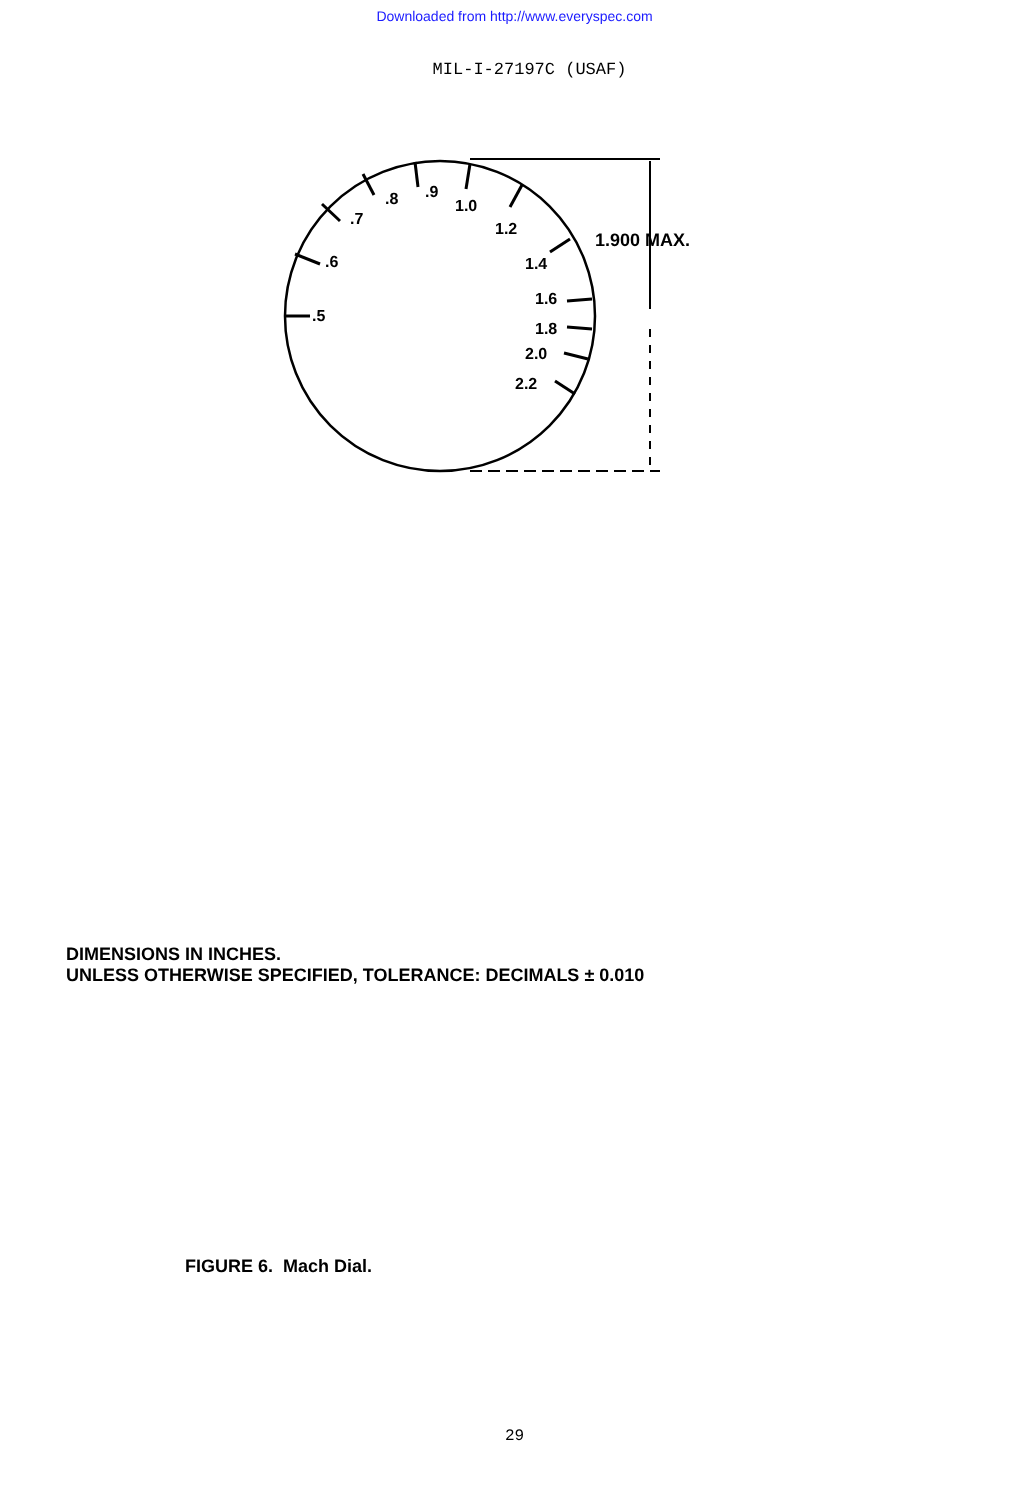Downloaded from http://www.everyspec.com
MIL-I-27197C (USAF)
.5
.6
.7
.8
.9
1.0
1.2
1.4
1.6
1.8
2.0
2.2
1.900 MAX.
DIMENSIONS IN INCHES.
UNLESS OTHERWISE SPECIFIED, TOLERANCE: DECIMALS ± 0.010
FIGURE 6. Mach Dial.
29